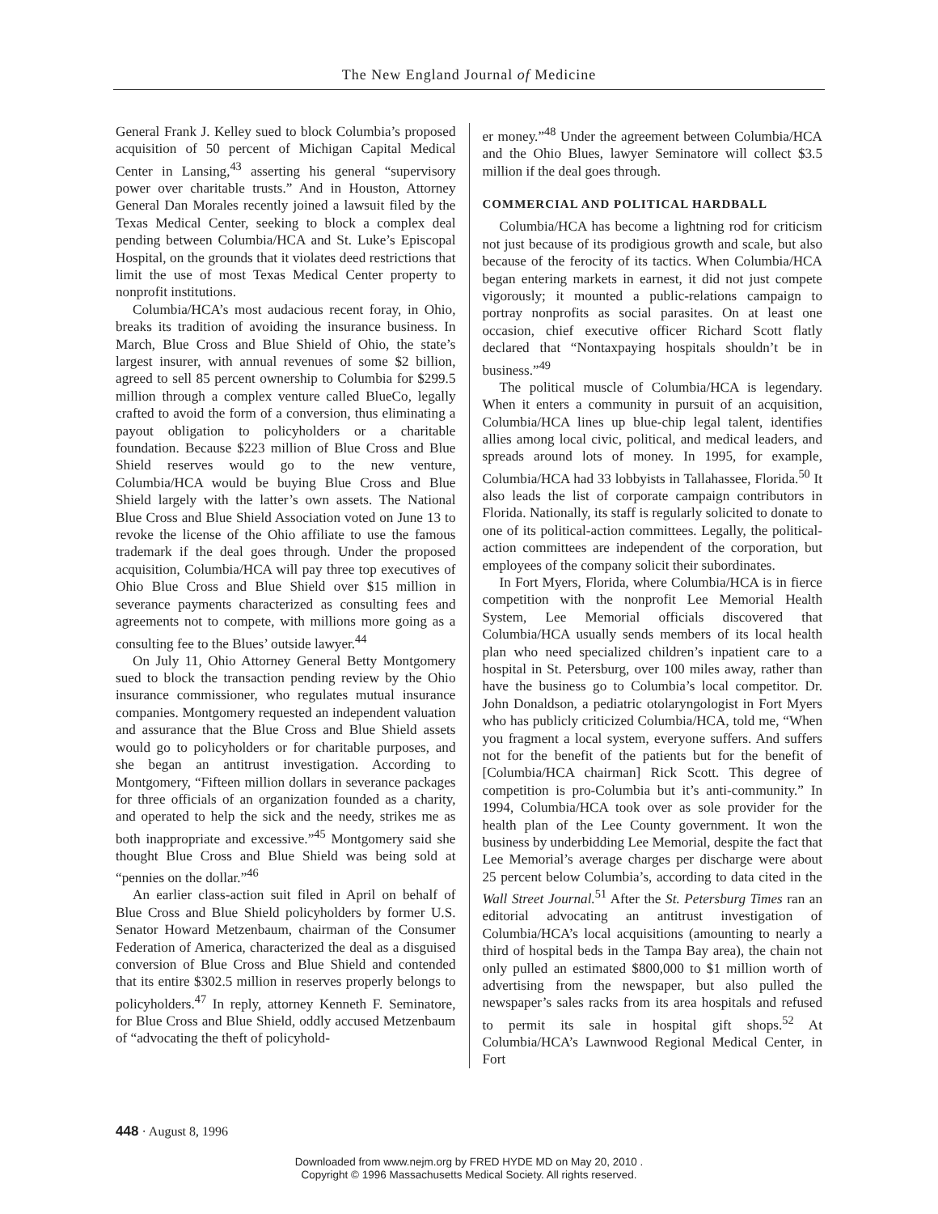The New England Journal of Medicine
General Frank J. Kelley sued to block Columbia’s proposed acquisition of 50 percent of Michigan Capital Medical Center in Lansing,<sup>43</sup> asserting his general “supervisory power over charitable trusts.” And in Houston, Attorney General Dan Morales recently joined a lawsuit filed by the Texas Medical Center, seeking to block a complex deal pending between Columbia/HCA and St. Luke’s Episcopal Hospital, on the grounds that it violates deed restrictions that limit the use of most Texas Medical Center property to nonprofit institutions.
Columbia/HCA’s most audacious recent foray, in Ohio, breaks its tradition of avoiding the insurance business. In March, Blue Cross and Blue Shield of Ohio, the state’s largest insurer, with annual revenues of some $2 billion, agreed to sell 85 percent ownership to Columbia for $299.5 million through a complex venture called BlueCo, legally crafted to avoid the form of a conversion, thus eliminating a payout obligation to policyholders or a charitable foundation. Because $223 million of Blue Cross and Blue Shield reserves would go to the new venture, Columbia/HCA would be buying Blue Cross and Blue Shield largely with the latter’s own assets. The National Blue Cross and Blue Shield Association voted on June 13 to revoke the license of the Ohio affiliate to use the famous trademark if the deal goes through. Under the proposed acquisition, Columbia/HCA will pay three top executives of Ohio Blue Cross and Blue Shield over $15 million in severance payments characterized as consulting fees and agreements not to compete, with millions more going as a consulting fee to the Blues’ outside lawyer.<sup>44</sup>
On July 11, Ohio Attorney General Betty Montgomery sued to block the transaction pending review by the Ohio insurance commissioner, who regulates mutual insurance companies. Montgomery requested an independent valuation and assurance that the Blue Cross and Blue Shield assets would go to policyholders or for charitable purposes, and she began an antitrust investigation. According to Montgomery, “Fifteen million dollars in severance packages for three officials of an organization founded as a charity, and operated to help the sick and the needy, strikes me as both inappropriate and excessive.”<sup>45</sup> Montgomery said she thought Blue Cross and Blue Shield was being sold at “pennies on the dollar.”<sup>46</sup>
An earlier class-action suit filed in April on behalf of Blue Cross and Blue Shield policyholders by former U.S. Senator Howard Metzenbaum, chairman of the Consumer Federation of America, characterized the deal as a disguised conversion of Blue Cross and Blue Shield and contended that its entire $302.5 million in reserves properly belongs to policyholders.<sup>47</sup> In reply, attorney Kenneth F. Seminatore, for Blue Cross and Blue Shield, oddly accused Metzenbaum of “advocating the theft of policyhold-
er money.”<sup>48</sup> Under the agreement between Columbia/HCA and the Ohio Blues, lawyer Seminatore will collect $3.5 million if the deal goes through.
COMMERCIAL AND POLITICAL HARDBALL
Columbia/HCA has become a lightning rod for criticism not just because of its prodigious growth and scale, but also because of the ferocity of its tactics. When Columbia/HCA began entering markets in earnest, it did not just compete vigorously; it mounted a public-relations campaign to portray nonprofits as social parasites. On at least one occasion, chief executive officer Richard Scott flatly declared that “Nontaxpaying hospitals shouldn’t be in business.”<sup>49</sup>
The political muscle of Columbia/HCA is legendary. When it enters a community in pursuit of an acquisition, Columbia/HCA lines up blue-chip legal talent, identifies allies among local civic, political, and medical leaders, and spreads around lots of money. In 1995, for example, Columbia/HCA had 33 lobbyists in Tallahassee, Florida.<sup>50</sup> It also leads the list of corporate campaign contributors in Florida. Nationally, its staff is regularly solicited to donate to one of its political-action committees. Legally, the political-action committees are independent of the corporation, but employees of the company solicit their subordinates.
In Fort Myers, Florida, where Columbia/HCA is in fierce competition with the nonprofit Lee Memorial Health System, Lee Memorial officials discovered that Columbia/HCA usually sends members of its local health plan who need specialized children’s inpatient care to a hospital in St. Petersburg, over 100 miles away, rather than have the business go to Columbia’s local competitor. Dr. John Donaldson, a pediatric otolaryngologist in Fort Myers who has publicly criticized Columbia/HCA, told me, “When you fragment a local system, everyone suffers. And suffers not for the benefit of the patients but for the benefit of [Columbia/HCA chairman] Rick Scott. This degree of competition is pro-Columbia but it’s anti-community.” In 1994, Columbia/HCA took over as sole provider for the health plan of the Lee County government. It won the business by underbidding Lee Memorial, despite the fact that Lee Memorial’s average charges per discharge were about 25 percent below Columbia’s, according to data cited in the Wall Street Journal.<sup>51</sup> After the St. Petersburg Times ran an editorial advocating an antitrust investigation of Columbia/HCA’s local acquisitions (amounting to nearly a third of hospital beds in the Tampa Bay area), the chain not only pulled an estimated $800,000 to $1 million worth of advertising from the newspaper, but also pulled the newspaper’s sales racks from its area hospitals and refused to permit its sale in hospital gift shops.<sup>52</sup> At Columbia/HCA’s Lawnwood Regional Medical Center, in Fort
448 · August 8, 1996
Downloaded from www.nejm.org by FRED HYDE MD on May 20, 2010 .
Copyright © 1996 Massachusetts Medical Society. All rights reserved.